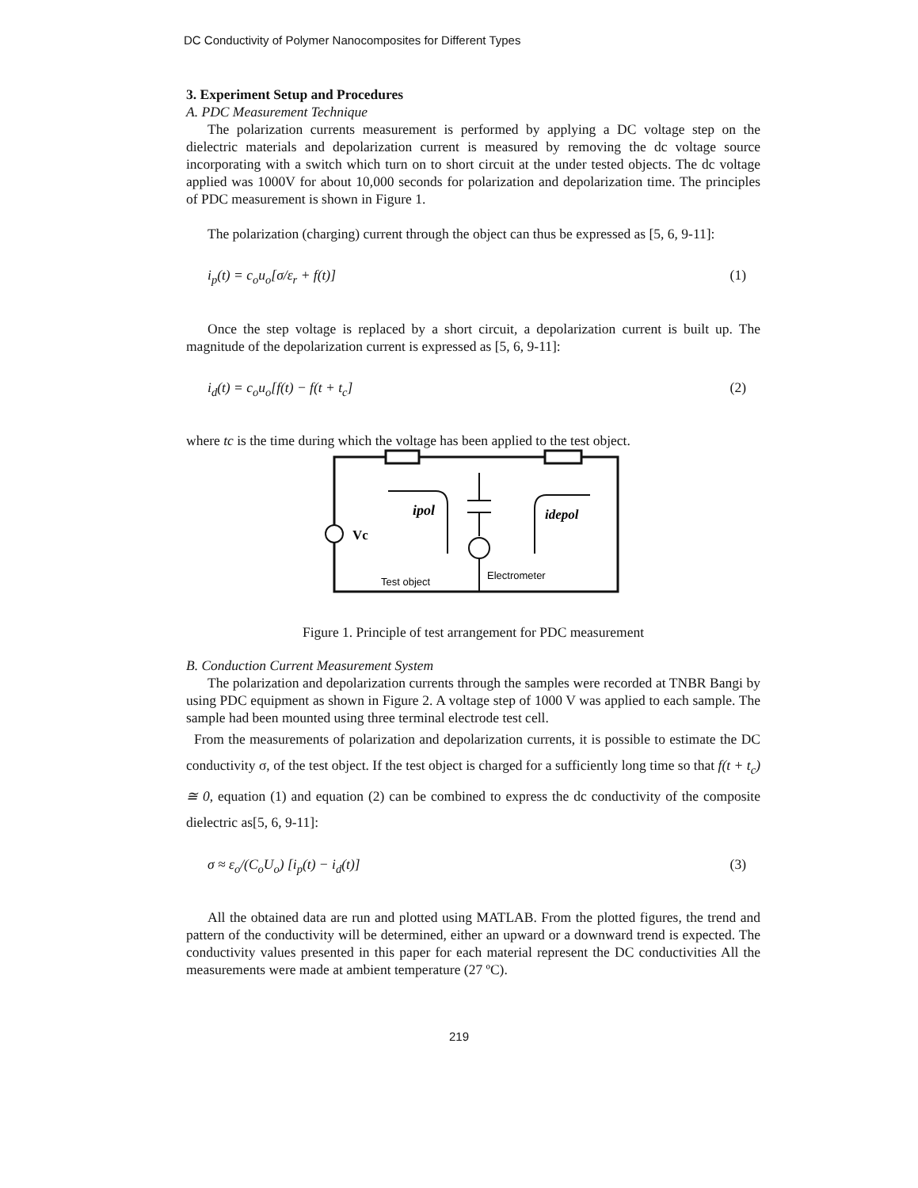DC Conductivity of Polymer Nanocomposites for Different Types
3. Experiment Setup and Procedures
A. PDC Measurement Technique
The polarization currents measurement is performed by applying a DC voltage step on the dielectric materials and depolarization current is measured by removing the dc voltage source incorporating with a switch which turn on to short circuit at the under tested objects. The dc voltage applied was 1000V for about 10,000 seconds for polarization and depolarization time. The principles of PDC measurement is shown in Figure 1.
The polarization (charging) current through the object can thus be expressed as [5, 6, 9-11]:
i<sub>p</sub>(t) = c<sub>o</sub>u<sub>o</sub>[σ/ε<sub>r</sub> + f(t)] (1)
Once the step voltage is replaced by a short circuit, a depolarization current is built up. The magnitude of the depolarization current is expressed as [5, 6, 9-11]:
i<sub>d</sub>(t) = c<sub>o</sub>u<sub>o</sub>[f(t) − f(t + t<sub>c</sub>] (2)
where tc is the time during which the voltage has been applied to the test object.
Vc
ipol
idepol
Test object
Electrometer
Figure 1. Principle of test arrangement for PDC measurement
B. Conduction Current Measurement System
The polarization and depolarization currents through the samples were recorded at TNBR Bangi by using PDC equipment as shown in Figure 2. A voltage step of 1000 V was applied to each sample. The sample had been mounted using three terminal electrode test cell.
From the measurements of polarization and depolarization currents, it is possible to estimate the DC conductivity σ, of the test object. If the test object is charged for a sufficiently long time so that f(t + t<sub>c</sub>) ≅ 0, equation (1) and equation (2) can be combined to express the dc conductivity of the composite dielectric as[5, 6, 9-11]:
σ ≈ ε<sub>o</sub>/(C<sub>o</sub>U<sub>o</sub>) [i<sub>p</sub>(t) − i<sub>d</sub>(t)] (3)
All the obtained data are run and plotted using MATLAB. From the plotted figures, the trend and pattern of the conductivity will be determined, either an upward or a downward trend is expected. The conductivity values presented in this paper for each material represent the DC conductivities All the measurements were made at ambient temperature (27 ºC).
219